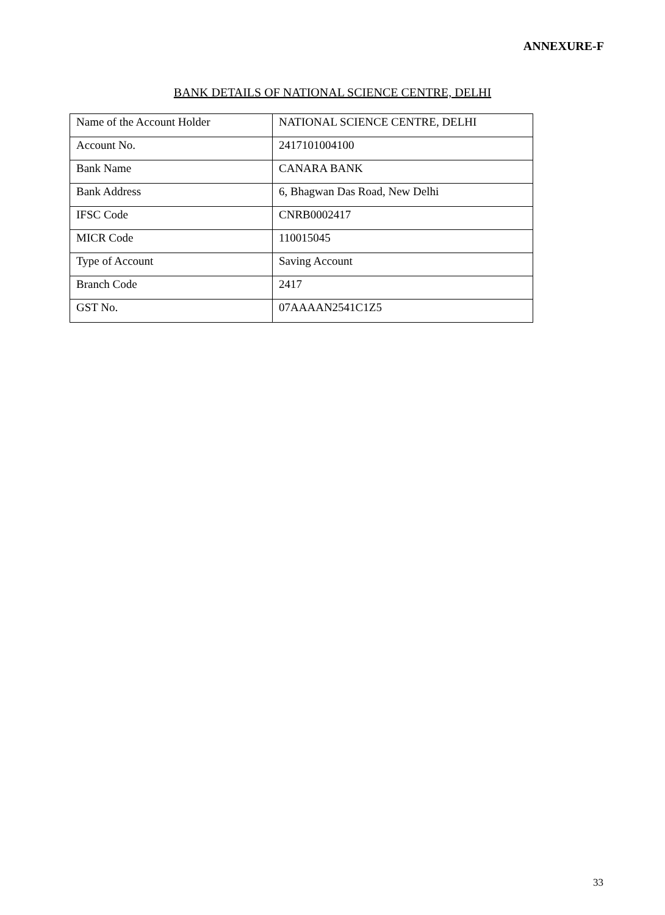ANNEXURE-F
BANK DETAILS OF NATIONAL SCIENCE CENTRE, DELHI
| Name of the Account Holder | NATIONAL SCIENCE CENTRE, DELHI |
| Account No. | 2417101004100 |
| Bank Name | CANARA BANK |
| Bank Address | 6, Bhagwan Das Road, New Delhi |
| IFSC Code | CNRB0002417 |
| MICR Code | 110015045 |
| Type of Account | Saving Account |
| Branch Code | 2417 |
| GST No. | 07AAAAN2541C1Z5 |
33